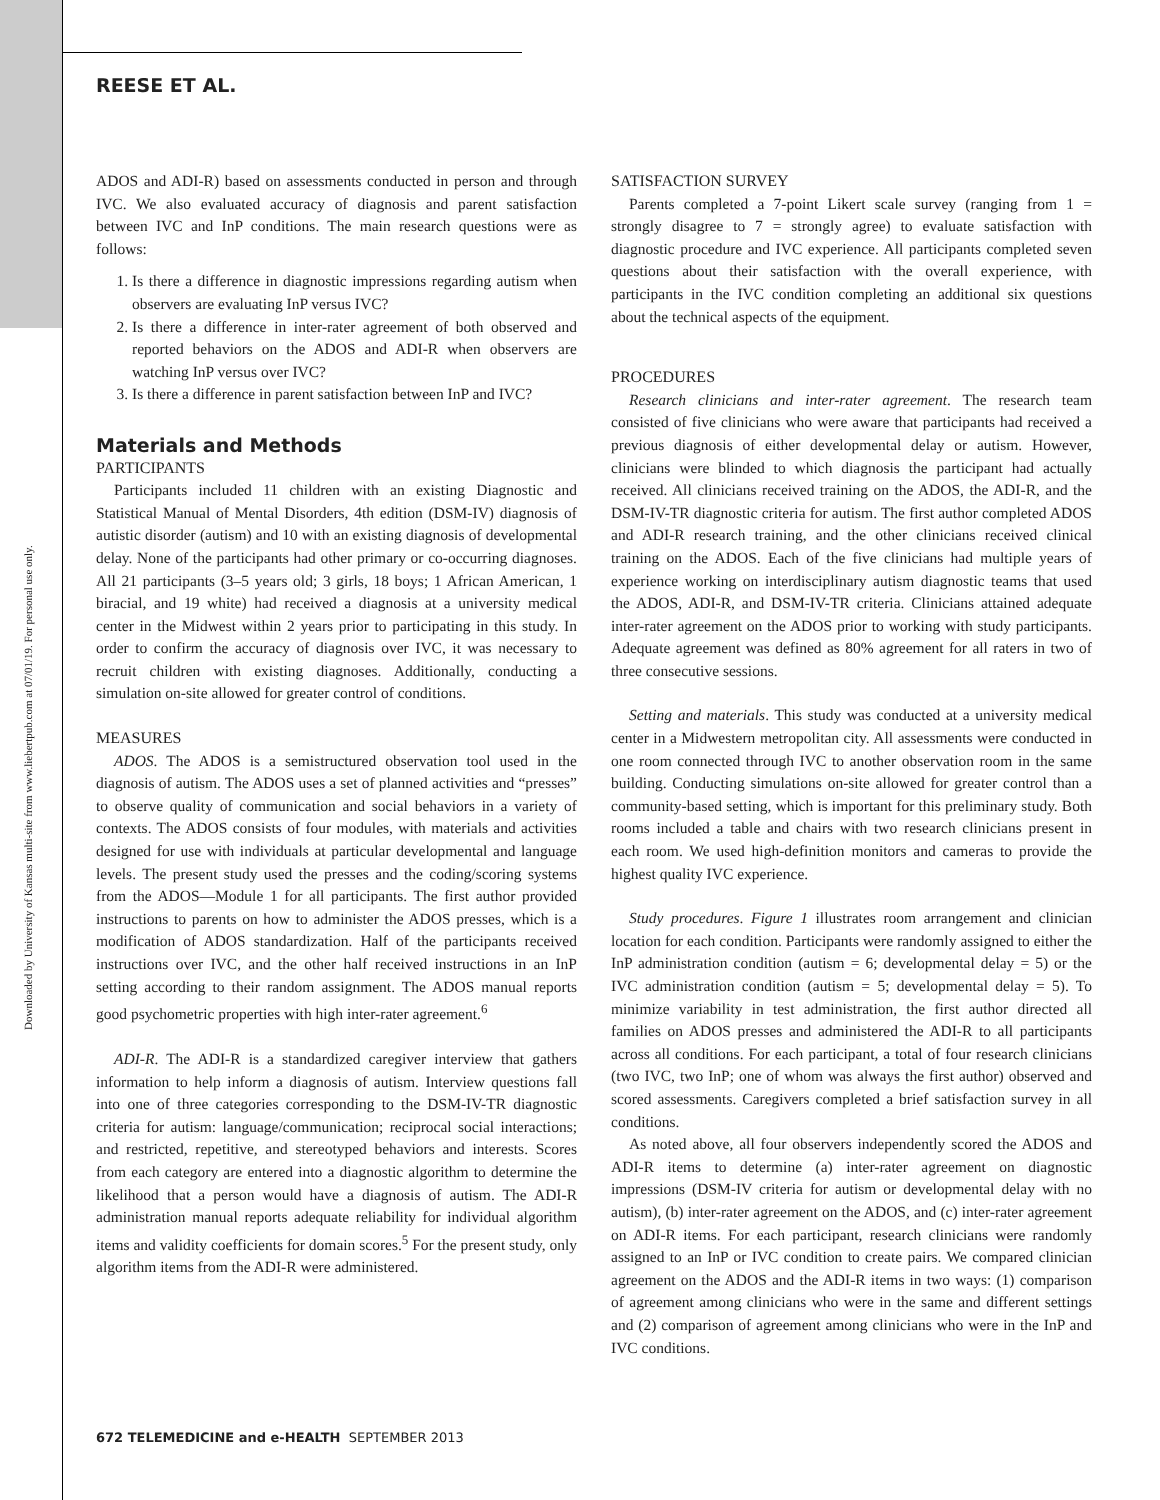Downloaded by University of Kansas multi-site from www.liebertpub.com at 07/01/19. For personal use only.
REESE ET AL.
ADOS and ADI-R) based on assessments conducted in person and through IVC. We also evaluated accuracy of diagnosis and parent satisfaction between IVC and InP conditions. The main research questions were as follows:
1. Is there a difference in diagnostic impressions regarding autism when observers are evaluating InP versus IVC?
2. Is there a difference in inter-rater agreement of both observed and reported behaviors on the ADOS and ADI-R when observers are watching InP versus over IVC?
3. Is there a difference in parent satisfaction between InP and IVC?
Materials and Methods
PARTICIPANTS
Participants included 11 children with an existing Diagnostic and Statistical Manual of Mental Disorders, 4th edition (DSM-IV) diagnosis of autistic disorder (autism) and 10 with an existing diagnosis of developmental delay. None of the participants had other primary or co-occurring diagnoses. All 21 participants (3–5 years old; 3 girls, 18 boys; 1 African American, 1 biracial, and 19 white) had received a diagnosis at a university medical center in the Midwest within 2 years prior to participating in this study. In order to confirm the accuracy of diagnosis over IVC, it was necessary to recruit children with existing diagnoses. Additionally, conducting a simulation on-site allowed for greater control of conditions.
MEASURES
ADOS. The ADOS is a semistructured observation tool used in the diagnosis of autism. The ADOS uses a set of planned activities and “presses” to observe quality of communication and social behaviors in a variety of contexts. The ADOS consists of four modules, with materials and activities designed for use with individuals at particular developmental and language levels. The present study used the presses and the coding/scoring systems from the ADOS—Module 1 for all participants. The first author provided instructions to parents on how to administer the ADOS presses, which is a modification of ADOS standardization. Half of the participants received instructions over IVC, and the other half received instructions in an InP setting according to their random assignment. The ADOS manual reports good psychometric properties with high inter-rater agreement.<sup>6</sup>
ADI-R. The ADI-R is a standardized caregiver interview that gathers information to help inform a diagnosis of autism. Interview questions fall into one of three categories corresponding to the DSM-IV-TR diagnostic criteria for autism: language/communication; reciprocal social interactions; and restricted, repetitive, and stereotyped behaviors and interests. Scores from each category are entered into a diagnostic algorithm to determine the likelihood that a person would have a diagnosis of autism. The ADI-R administration manual reports adequate reliability for individual algorithm items and validity coefficients for domain scores.<sup>5</sup> For the present study, only algorithm items from the ADI-R were administered.
SATISFACTION SURVEY
Parents completed a 7-point Likert scale survey (ranging from 1 = strongly disagree to 7 = strongly agree) to evaluate satisfaction with diagnostic procedure and IVC experience. All participants completed seven questions about their satisfaction with the overall experience, with participants in the IVC condition completing an additional six questions about the technical aspects of the equipment.
PROCEDURES
Research clinicians and inter-rater agreement. The research team consisted of five clinicians who were aware that participants had received a previous diagnosis of either developmental delay or autism. However, clinicians were blinded to which diagnosis the participant had actually received. All clinicians received training on the ADOS, the ADI-R, and the DSM-IV-TR diagnostic criteria for autism. The first author completed ADOS and ADI-R research training, and the other clinicians received clinical training on the ADOS. Each of the five clinicians had multiple years of experience working on interdisciplinary autism diagnostic teams that used the ADOS, ADI-R, and DSM-IV-TR criteria. Clinicians attained adequate inter-rater agreement on the ADOS prior to working with study participants. Adequate agreement was defined as 80% agreement for all raters in two of three consecutive sessions.
Setting and materials. This study was conducted at a university medical center in a Midwestern metropolitan city. All assessments were conducted in one room connected through IVC to another observation room in the same building. Conducting simulations on-site allowed for greater control than a community-based setting, which is important for this preliminary study. Both rooms included a table and chairs with two research clinicians present in each room. We used high-definition monitors and cameras to provide the highest quality IVC experience.
Study procedures. Figure 1 illustrates room arrangement and clinician location for each condition. Participants were randomly assigned to either the InP administration condition (autism = 6; developmental delay = 5) or the IVC administration condition (autism = 5; developmental delay = 5). To minimize variability in test administration, the first author directed all families on ADOS presses and administered the ADI-R to all participants across all conditions. For each participant, a total of four research clinicians (two IVC, two InP; one of whom was always the first author) observed and scored assessments. Caregivers completed a brief satisfaction survey in all conditions.
As noted above, all four observers independently scored the ADOS and ADI-R items to determine (a) inter-rater agreement on diagnostic impressions (DSM-IV criteria for autism or developmental delay with no autism), (b) inter-rater agreement on the ADOS, and (c) inter-rater agreement on ADI-R items. For each participant, research clinicians were randomly assigned to an InP or IVC condition to create pairs. We compared clinician agreement on the ADOS and the ADI-R items in two ways: (1) comparison of agreement among clinicians who were in the same and different settings and (2) comparison of agreement among clinicians who were in the InP and IVC conditions.
672 TELEMEDICINE and e-HEALTH SEPTEMBER 2013